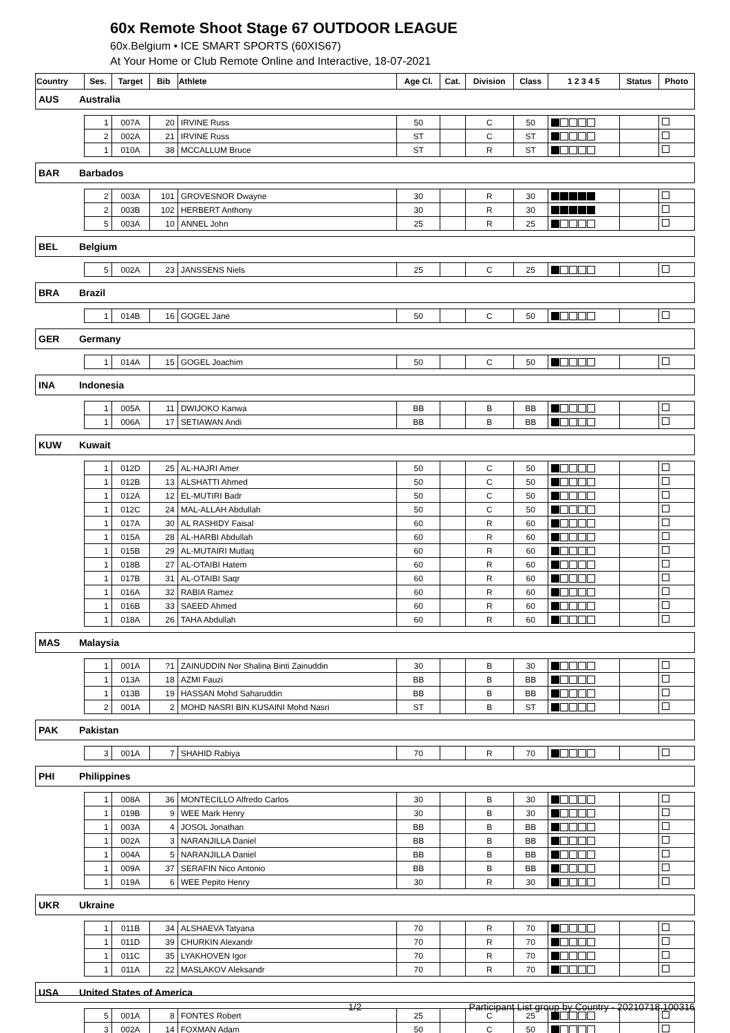60x Remote Shoot Stage 67 OUTDOOR LEAGUE
60x.Belgium • ICE SMART SPORTS (60XIS67)
At Your Home or Club Remote Online and Interactive, 18-07-2021
| Country | | Ses. | Target | Bib | Athlete | Age Cl. | Cat. | Division | Class | 1 2 3 4 5 | Status | Photo |
| --- | --- | --- | --- | --- | --- | --- | --- | --- | --- | --- | --- | --- |
| AUS | Australia | | | | | | | | | | | |
| | | 1 | 007A | 20 | IRVINE Russ | 50 | | C | 50 | | | |
| | | 2 | 002A | 21 | IRVINE Russ | ST | | C | ST | | | |
| | | 1 | 010A | 38 | MCCALLUM Bruce | ST | | R | ST | | | |
| BAR | Barbados | | | | | | | | | | | |
| | | 2 | 003A | 101 | GROVESNOR Dwayne | 30 | | R | 30 | | | |
| | | 2 | 003B | 102 | HERBERT Anthony | 30 | | R | 30 | | | |
| | | 5 | 003A | 10 | ANNEL John | 25 | | R | 25 | | | |
| BEL | Belgium | | | | | | | | | | | |
| | | 5 | 002A | 23 | JANSSENS Niels | 25 | | C | 25 | | | |
| BRA | Brazil | | | | | | | | | | | |
| | | 1 | 014B | 16 | GOGEL Jane | 50 | | C | 50 | | | |
| GER | Germany | | | | | | | | | | | |
| | | 1 | 014A | 15 | GOGEL Joachim | 50 | | C | 50 | | | |
| INA | Indonesia | | | | | | | | | | | |
| | | 1 | 005A | 11 | DWIJOKO Kanwa | BB | | B | BB | | | |
| | | 1 | 006A | 17 | SETIAWAN Andi | BB | | B | BB | | | |
| KUW | Kuwait | | | | | | | | | | | |
| | | 1 | 012D | 25 | AL-HAJRI Amer | 50 | | C | 50 | | | |
| | | 1 | 012B | 13 | ALSHATTI Ahmed | 50 | | C | 50 | | | |
| | | 1 | 012A | 12 | EL-MUTIRI Badr | 50 | | C | 50 | | | |
| | | 1 | 012C | 24 | MAL-ALLAH Abdullah | 50 | | C | 50 | | | |
| | | 1 | 017A | 30 | AL RASHIDY Faisal | 60 | | R | 60 | | | |
| | | 1 | 015A | 28 | AL-HARBI Abdullah | 60 | | R | 60 | | | |
| | | 1 | 015B | 29 | AL-MUTAIRI Mutlaq | 60 | | R | 60 | | | |
| | | 1 | 018B | 27 | AL-OTAIBI Hatem | 60 | | R | 60 | | | |
| | | 1 | 017B | 31 | AL-OTAIBI Saqr | 60 | | R | 60 | | | |
| | | 1 | 016A | 32 | RABIA Ramez | 60 | | R | 60 | | | |
| | | 1 | 016B | 33 | SAEED Ahmed | 60 | | R | 60 | | | |
| | | 1 | 018A | 26 | TAHA Abdullah | 60 | | R | 60 | | | |
| MAS | Malaysia | | | | | | | | | | | |
| | | 1 | 001A | ?1 | ZAINUDDIN Nor Shalina Binti Zainuddin | 30 | | B | 30 | | | |
| | | 1 | 013A | 18 | AZMI Fauzi | BB | | B | BB | | | |
| | | 1 | 013B | 19 | HASSAN Mohd Saharuddin | BB | | B | BB | | | |
| | | 2 | 001A | 2 | MOHD NASRI BIN KUSAINI Mohd Nasri | ST | | B | ST | | | |
| PAK | Pakistan | | | | | | | | | | | |
| | | 3 | 001A | 7 | SHAHID Rabiya | 70 | | R | 70 | | | |
| PHI | Philippines | | | | | | | | | | | |
| | | 1 | 008A | 36 | MONTECILLO Alfredo Carlos | 30 | | B | 30 | | | |
| | | 1 | 019B | 9 | WEE Mark Henry | 30 | | B | 30 | | | |
| | | 1 | 003A | 4 | JOSOL Jonathan | BB | | B | BB | | | |
| | | 1 | 002A | 3 | NARANJILLA Daniel | BB | | B | BB | | | |
| | | 1 | 004A | 5 | NARANJILLA Daniel | BB | | B | BB | | | |
| | | 1 | 009A | 37 | SERAFIN Nico Antonio | BB | | B | BB | | | |
| | | 1 | 019A | 6 | WEE Pepito Henry | 30 | | R | 30 | | | |
| UKR | Ukraine | | | | | | | | | | | |
| | | 1 | 011B | 34 | ALSHAEVA Tatyana | 70 | | R | 70 | | | |
| | | 1 | 011D | 39 | CHURKIN Alexandr | 70 | | R | 70 | | | |
| | | 1 | 011C | 35 | LYAKHOVEN Igor | 70 | | R | 70 | | | |
| | | 1 | 011A | 22 | MASLAKOV Aleksandr | 70 | | R | 70 | | | |
| USA | United States of America | | | | | | | | | | | |
| | | 5 | 001A | 8 | FONTES Robert | 25 | | C | 25 | | | |
| | | 3 | 002A | 14 | FOXMAN Adam | 50 | | C | 50 | | | |
1/2 Participant List group by Country - 20210718.100316